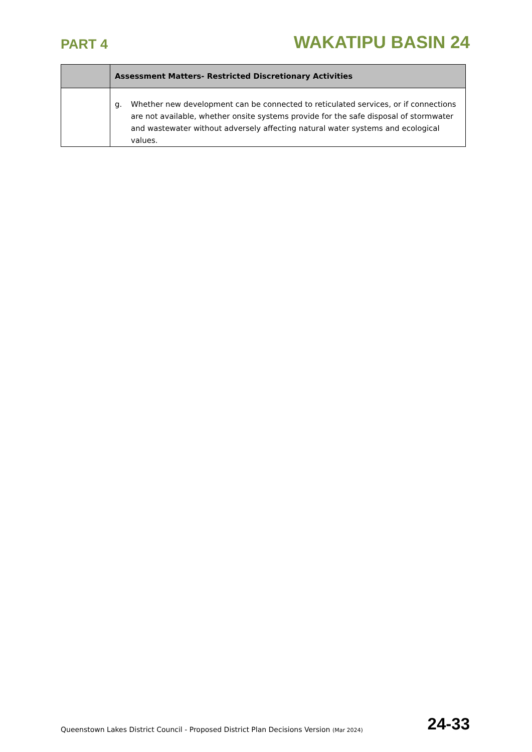PART 4
WAKATIPU BASIN 24
| | Assessment Matters- Restricted Discretionary Activities |
| --- | --- |
| | g. Whether new development can be connected to reticulated services, or if connections are not available, whether onsite systems provide for the safe disposal of stormwater and wastewater without adversely affecting natural water systems and ecological values. |
Queenstown Lakes District Council - Proposed District Plan Decisions Version (Mar 2024)
24-33